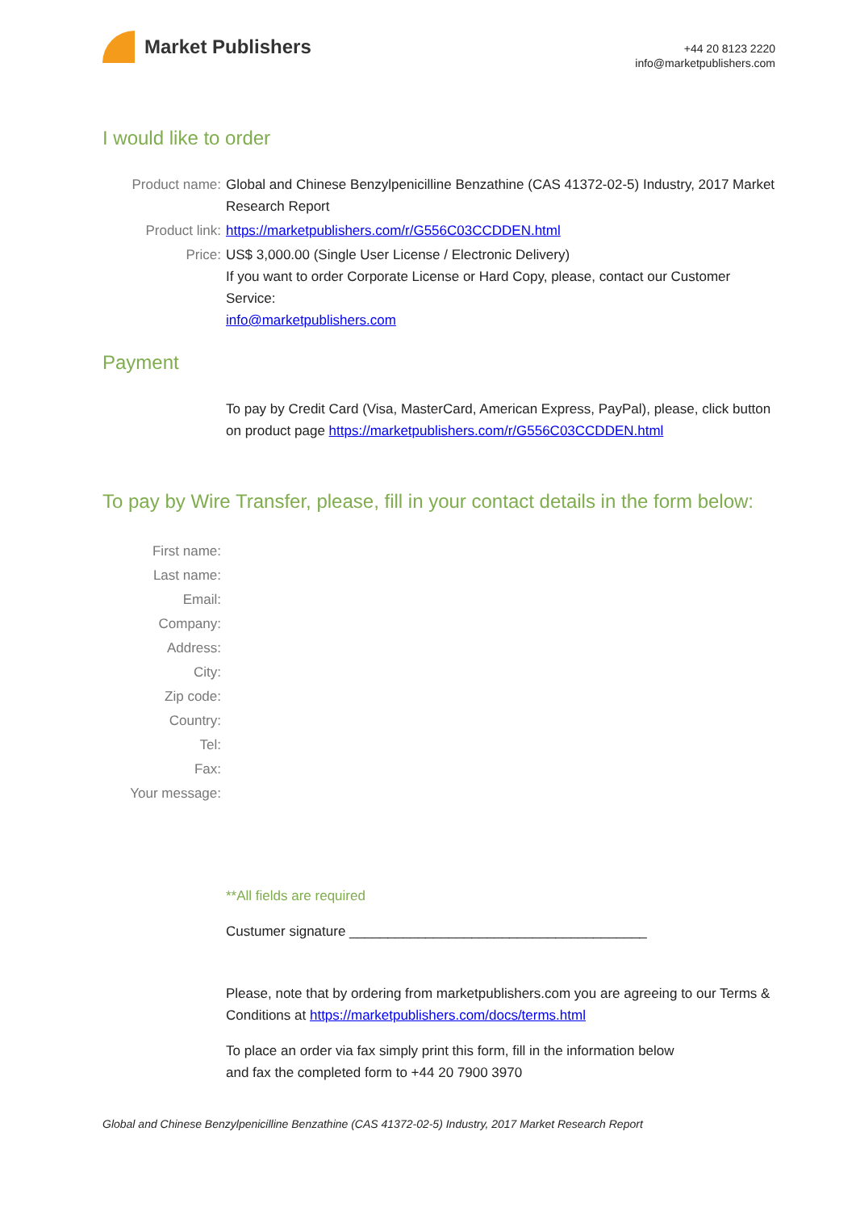Market Publishers
+44 20 8123 2220
info@marketpublishers.com
I would like to order
Product name: Global and Chinese Benzylpenicilline Benzathine (CAS 41372-02-5) Industry, 2017 Market Research Report
Product link: https://marketpublishers.com/r/G556C03CCDDEN.html
Price: US$ 3,000.00 (Single User License / Electronic Delivery)
If you want to order Corporate License or Hard Copy, please, contact our Customer Service:
info@marketpublishers.com
Payment
To pay by Credit Card (Visa, MasterCard, American Express, PayPal), please, click button on product page https://marketpublishers.com/r/G556C03CCDDEN.html
To pay by Wire Transfer, please, fill in your contact details in the form below:
First name:
Last name:
Email:
Company:
Address:
City:
Zip code:
Country:
Tel:
Fax:
Your message:
**All fields are required
Custumer signature _______________________________________
Please, note that by ordering from marketpublishers.com you are agreeing to our Terms & Conditions at https://marketpublishers.com/docs/terms.html
To place an order via fax simply print this form, fill in the information below
and fax the completed form to +44 20 7900 3970
Global and Chinese Benzylpenicilline Benzathine (CAS 41372-02-5) Industry, 2017 Market Research Report